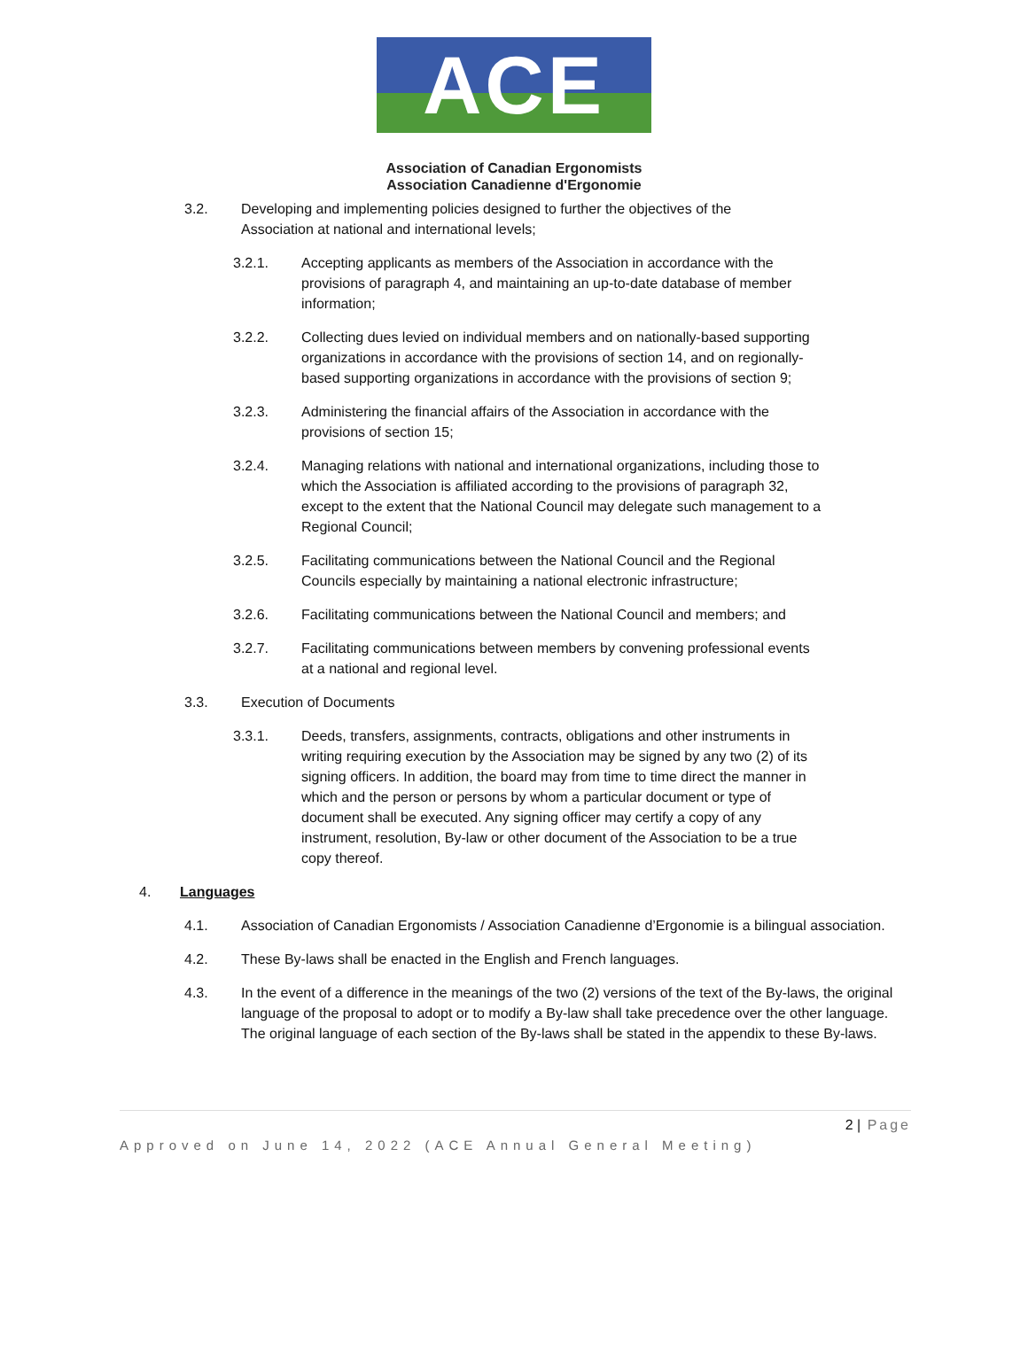ACE
Association of Canadian Ergonomists
Association Canadienne d'Ergonomie
3.2. Developing and implementing policies designed to further the objectives of the Association at national and international levels;
3.2.1. Accepting applicants as members of the Association in accordance with the provisions of paragraph 4, and maintaining an up-to-date database of member information;
3.2.2. Collecting dues levied on individual members and on nationally-based supporting organizations in accordance with the provisions of section 14, and on regionally-based supporting organizations in accordance with the provisions of section 9;
3.2.3. Administering the financial affairs of the Association in accordance with the provisions of section 15;
3.2.4. Managing relations with national and international organizations, including those to which the Association is affiliated according to the provisions of paragraph 32, except to the extent that the National Council may delegate such management to a Regional Council;
3.2.5. Facilitating communications between the National Council and the Regional Councils especially by maintaining a national electronic infrastructure;
3.2.6. Facilitating communications between the National Council and members; and
3.2.7. Facilitating communications between members by convening professional events at a national and regional level.
3.3. Execution of Documents
3.3.1. Deeds, transfers, assignments, contracts, obligations and other instruments in writing requiring execution by the Association may be signed by any two (2) of its signing officers. In addition, the board may from time to time direct the manner in which and the person or persons by whom a particular document or type of document shall be executed. Any signing officer may certify a copy of any instrument, resolution, By-law or other document of the Association to be a true copy thereof.
4. Languages
4.1. Association of Canadian Ergonomists / Association Canadienne d’Ergonomie is a bilingual association.
4.2. These By-laws shall be enacted in the English and French languages.
4.3. In the event of a difference in the meanings of the two (2) versions of the text of the By-laws, the original language of the proposal to adopt or to modify a By-law shall take precedence over the other language. The original language of each section of the By-laws shall be stated in the appendix to these By-laws.
2 | Page
Approved on June 14, 2022 (ACE Annual General Meeting)